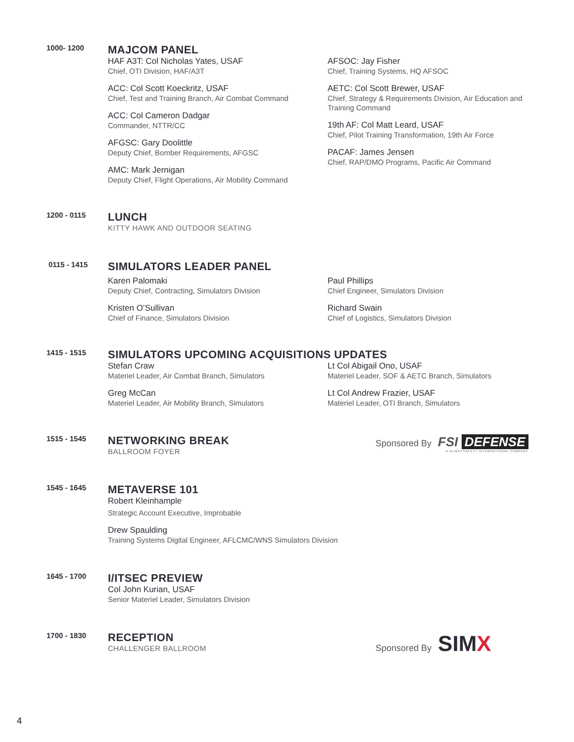1000- 1200
MAJCOM PANEL
HAF A3T: Col Nicholas Yates, USAF
Chief, OTI Division, HAF/A3T
ACC: Col Scott Koeckritz, USAF
Chief, Test and Training Branch, Air Combat Command
ACC: Col Cameron Dadgar
Commander, NTTR/CC
AFGSC: Gary Doolittle
Deputy Chief, Bomber Requirements, AFGSC
AMC: Mark Jernigan
Deputy Chief, Flight Operations, Air Mobility Command
AFSOC: Jay Fisher
Chief, Training Systems, HQ AFSOC
AETC: Col Scott Brewer, USAF
Chief, Strategy & Requirements Division, Air Education and Training Command
19th AF: Col Matt Leard, USAF
Chief, Pilot Training Transformation, 19th Air Force
PACAF: James Jensen
Chief, RAP/DMO Programs, Pacific Air Command
1200 - 0115
LUNCH
KITTY HAWK AND OUTDOOR SEATING
0115 - 1415
SIMULATORS LEADER PANEL
Karen Palomaki
Deputy Chief, Contracting, Simulators Division
Kristen O’Sullivan
Chief of Finance, Simulators Division
Paul Phillips
Chief Engineer, Simulators Division
Richard Swain
Chief of Logistics, Simulators Division
1415 - 1515
SIMULATORS UPCOMING ACQUISITIONS UPDATES
Stefan Craw
Materiel Leader, Air Combat Branch, Simulators
Greg McCan
Materiel Leader, Air Mobility Branch, Simulators
Lt Col Abigail Ono, USAF
Materiel Leader, SOF & AETC Branch, Simulators
Lt Col Andrew Frazier, USAF
Materiel Leader, OTI Branch, Simulators
1515 - 1545
NETWORKING BREAK
BALLROOM FOYER
Sponsored By FSI DEFENSE
A FLIGHTSAFETY INTERNATIONAL COMPANY
1545 - 1645
METAVERSE 101
Robert Kleinhample
Strategic Account Executive, Improbable
Drew Spaulding
Training Systems Digital Engineer, AFLCMC/WNS Simulators Division
1645 - 1700
I/ITSEC PREVIEW
Col John Kurian, USAF
Senior Materiel Leader, Simulators Division
1700 - 1830
RECEPTION
CHALLENGER BALLROOM
Sponsored By SIMX
4